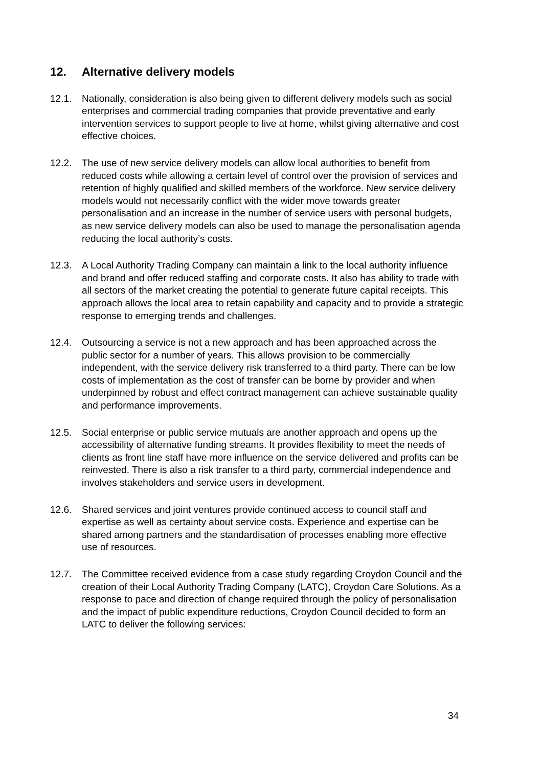12. Alternative delivery models
12.1. Nationally, consideration is also being given to different delivery models such as social enterprises and commercial trading companies that provide preventative and early intervention services to support people to live at home, whilst giving alternative and cost effective choices.
12.2. The use of new service delivery models can allow local authorities to benefit from reduced costs while allowing a certain level of control over the provision of services and retention of highly qualified and skilled members of the workforce. New service delivery models would not necessarily conflict with the wider move towards greater personalisation and an increase in the number of service users with personal budgets, as new service delivery models can also be used to manage the personalisation agenda reducing the local authority’s costs.
12.3. A Local Authority Trading Company can maintain a link to the local authority influence and brand and offer reduced staffing and corporate costs. It also has ability to trade with all sectors of the market creating the potential to generate future capital receipts. This approach allows the local area to retain capability and capacity and to provide a strategic response to emerging trends and challenges.
12.4. Outsourcing a service is not a new approach and has been approached across the public sector for a number of years. This allows provision to be commercially independent, with the service delivery risk transferred to a third party. There can be low costs of implementation as the cost of transfer can be borne by provider and when underpinned by robust and effect contract management can achieve sustainable quality and performance improvements.
12.5. Social enterprise or public service mutuals are another approach and opens up the accessibility of alternative funding streams. It provides flexibility to meet the needs of clients as front line staff have more influence on the service delivered and profits can be reinvested. There is also a risk transfer to a third party, commercial independence and involves stakeholders and service users in development.
12.6. Shared services and joint ventures provide continued access to council staff and expertise as well as certainty about service costs. Experience and expertise can be shared among partners and the standardisation of processes enabling more effective use of resources.
12.7. The Committee received evidence from a case study regarding Croydon Council and the creation of their Local Authority Trading Company (LATC), Croydon Care Solutions. As a response to pace and direction of change required through the policy of personalisation and the impact of public expenditure reductions, Croydon Council decided to form an LATC to deliver the following services:
34